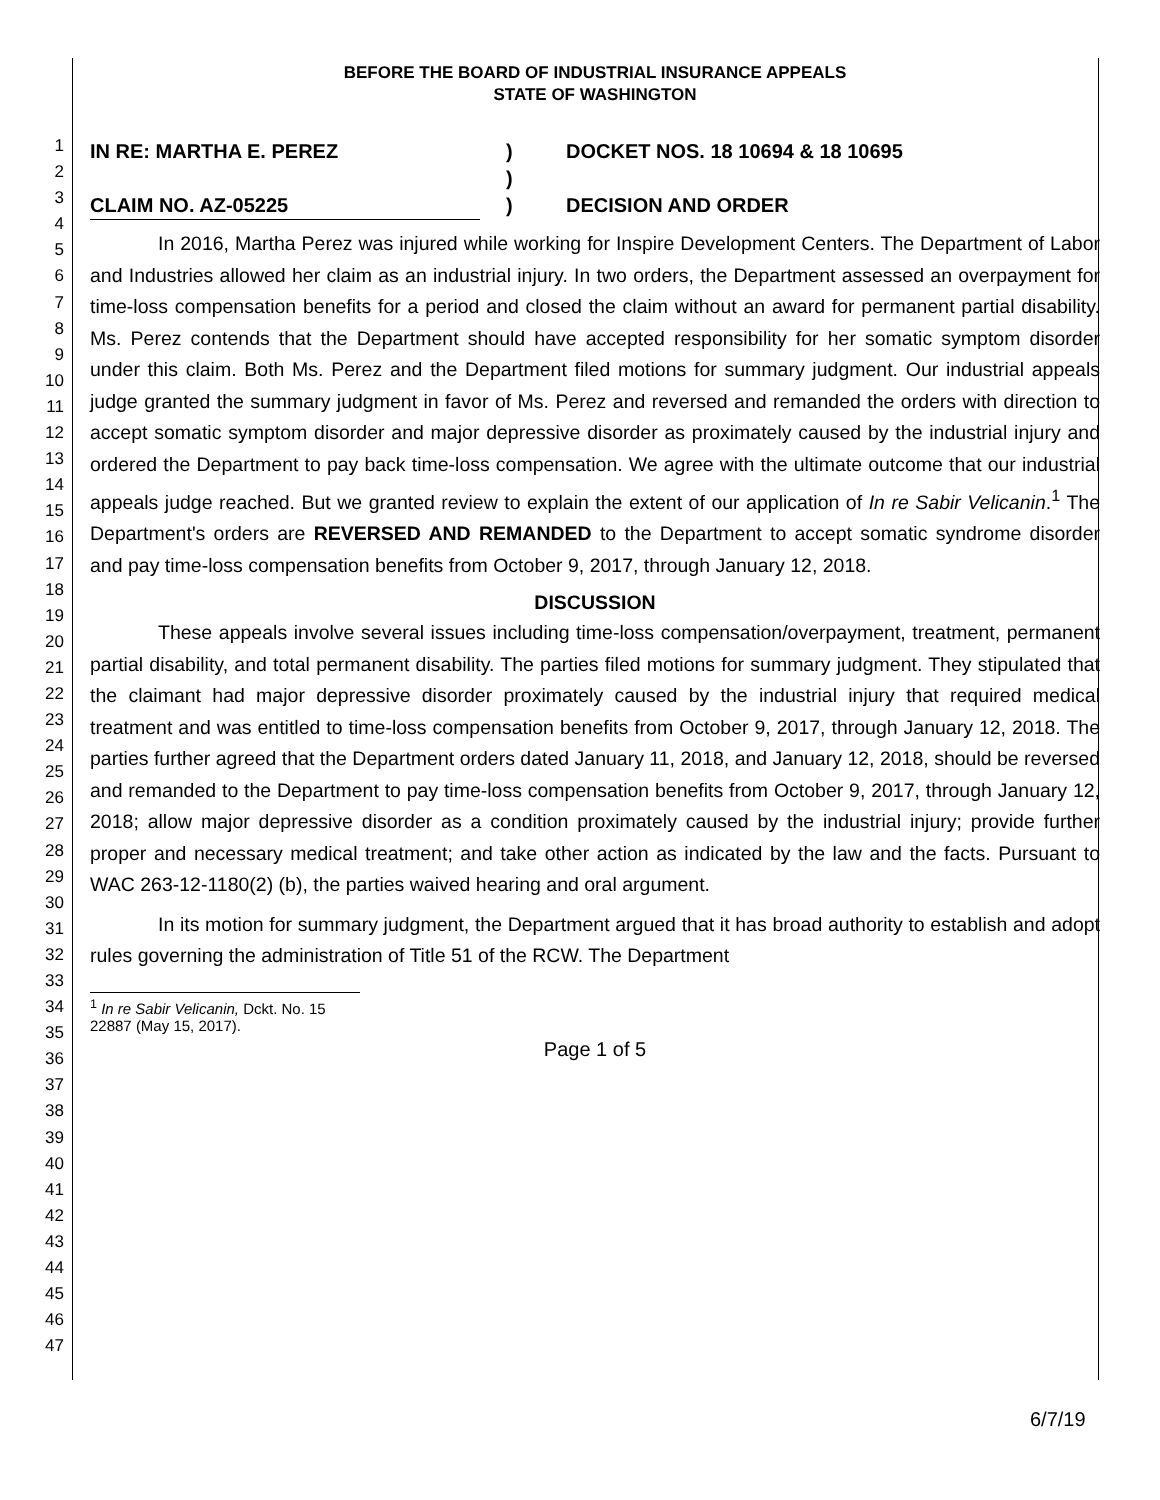1
2
3
4
5
6
7
8
9
10
11
12
13
14
15
16
17
18
19
20
21
22
23
24
25
26
27
28
29
30
31
32
33
34
35
36
37
38
39
40
41
42
43
44
45
46
47
BEFORE THE BOARD OF INDUSTRIAL INSURANCE APPEALS
STATE OF WASHINGTON
IN RE: MARTHA E. PEREZ
)
DOCKET NOS. 18 10694 & 18 10695
)
CLAIM NO. AZ-05225
)
DECISION AND ORDER
In 2016, Martha Perez was injured while working for Inspire Development Centers. The Department of Labor and Industries allowed her claim as an industrial injury. In two orders, the Department assessed an overpayment for time-loss compensation benefits for a period and closed the claim without an award for permanent partial disability. Ms. Perez contends that the Department should have accepted responsibility for her somatic symptom disorder under this claim. Both Ms. Perez and the Department filed motions for summary judgment. Our industrial appeals judge granted the summary judgment in favor of Ms. Perez and reversed and remanded the orders with direction to accept somatic symptom disorder and major depressive disorder as proximately caused by the industrial injury and ordered the Department to pay back time-loss compensation. We agree with the ultimate outcome that our industrial appeals judge reached. But we granted review to explain the extent of our application of In re Sabir Velicanin.<sup>1</sup> The Department's orders are REVERSED AND REMANDED to the Department to accept somatic syndrome disorder and pay time-loss compensation benefits from October 9, 2017, through January 12, 2018.
DISCUSSION
These appeals involve several issues including time-loss compensation/overpayment, treatment, permanent partial disability, and total permanent disability. The parties filed motions for summary judgment. They stipulated that the claimant had major depressive disorder proximately caused by the industrial injury that required medical treatment and was entitled to time-loss compensation benefits from October 9, 2017, through January 12, 2018. The parties further agreed that the Department orders dated January 11, 2018, and January 12, 2018, should be reversed and remanded to the Department to pay time-loss compensation benefits from October 9, 2017, through January 12, 2018; allow major depressive disorder as a condition proximately caused by the industrial injury; provide further proper and necessary medical treatment; and take other action as indicated by the law and the facts. Pursuant to WAC 263-12-1180(2) (b), the parties waived hearing and oral argument.
In its motion for summary judgment, the Department argued that it has broad authority to establish and adopt rules governing the administration of Title 51 of the RCW. The Department
<sup>1</sup> In re Sabir Velicanin, Dckt. No. 15 22887 (May 15, 2017).
Page 1 of 5
6/7/19